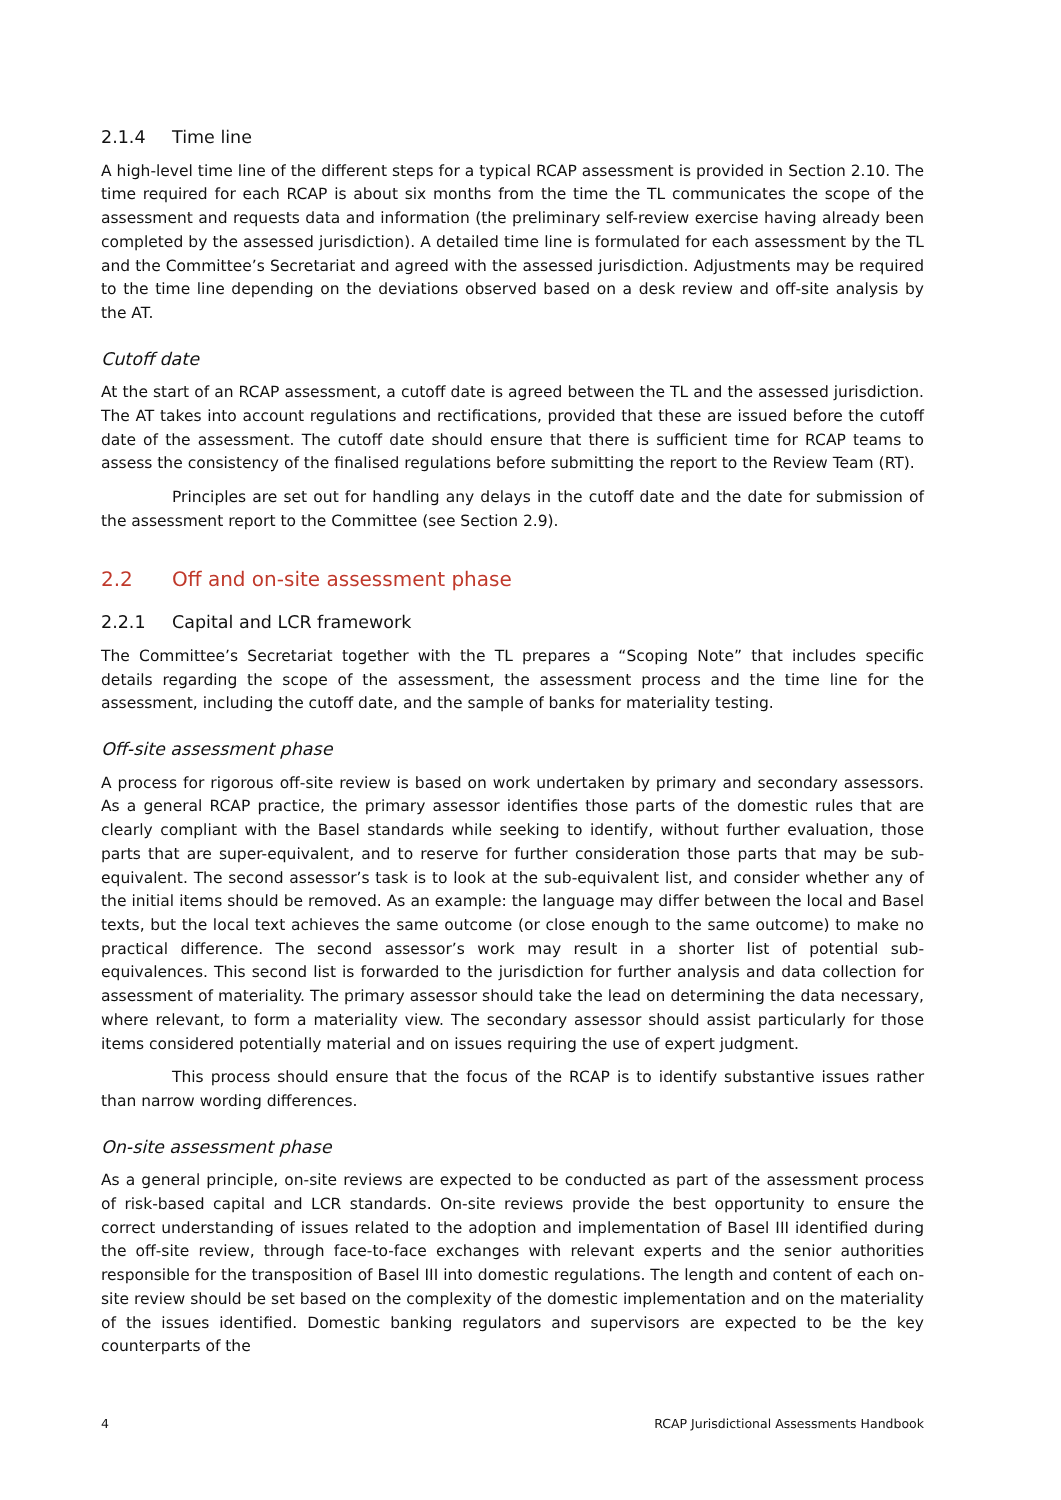2.1.4 Time line
A high-level time line of the different steps for a typical RCAP assessment is provided in Section 2.10. The time required for each RCAP is about six months from the time the TL communicates the scope of the assessment and requests data and information (the preliminary self-review exercise having already been completed by the assessed jurisdiction). A detailed time line is formulated for each assessment by the TL and the Committee’s Secretariat and agreed with the assessed jurisdiction. Adjustments may be required to the time line depending on the deviations observed based on a desk review and off-site analysis by the AT.
Cutoff date
At the start of an RCAP assessment, a cutoff date is agreed between the TL and the assessed jurisdiction. The AT takes into account regulations and rectifications, provided that these are issued before the cutoff date of the assessment. The cutoff date should ensure that there is sufficient time for RCAP teams to assess the consistency of the finalised regulations before submitting the report to the Review Team (RT).
Principles are set out for handling any delays in the cutoff date and the date for submission of the assessment report to the Committee (see Section 2.9).
2.2 Off and on-site assessment phase
2.2.1 Capital and LCR framework
The Committee’s Secretariat together with the TL prepares a “Scoping Note” that includes specific details regarding the scope of the assessment, the assessment process and the time line for the assessment, including the cutoff date, and the sample of banks for materiality testing.
Off-site assessment phase
A process for rigorous off-site review is based on work undertaken by primary and secondary assessors. As a general RCAP practice, the primary assessor identifies those parts of the domestic rules that are clearly compliant with the Basel standards while seeking to identify, without further evaluation, those parts that are super-equivalent, and to reserve for further consideration those parts that may be sub-equivalent. The second assessor’s task is to look at the sub-equivalent list, and consider whether any of the initial items should be removed. As an example: the language may differ between the local and Basel texts, but the local text achieves the same outcome (or close enough to the same outcome) to make no practical difference. The second assessor’s work may result in a shorter list of potential sub-equivalences. This second list is forwarded to the jurisdiction for further analysis and data collection for assessment of materiality. The primary assessor should take the lead on determining the data necessary, where relevant, to form a materiality view. The secondary assessor should assist particularly for those items considered potentially material and on issues requiring the use of expert judgment.
This process should ensure that the focus of the RCAP is to identify substantive issues rather than narrow wording differences.
On-site assessment phase
As a general principle, on-site reviews are expected to be conducted as part of the assessment process of risk-based capital and LCR standards. On-site reviews provide the best opportunity to ensure the correct understanding of issues related to the adoption and implementation of Basel III identified during the off-site review, through face-to-face exchanges with relevant experts and the senior authorities responsible for the transposition of Basel III into domestic regulations. The length and content of each on-site review should be set based on the complexity of the domestic implementation and on the materiality of the issues identified. Domestic banking regulators and supervisors are expected to be the key counterparts of the
4 RCAP Jurisdictional Assessments Handbook